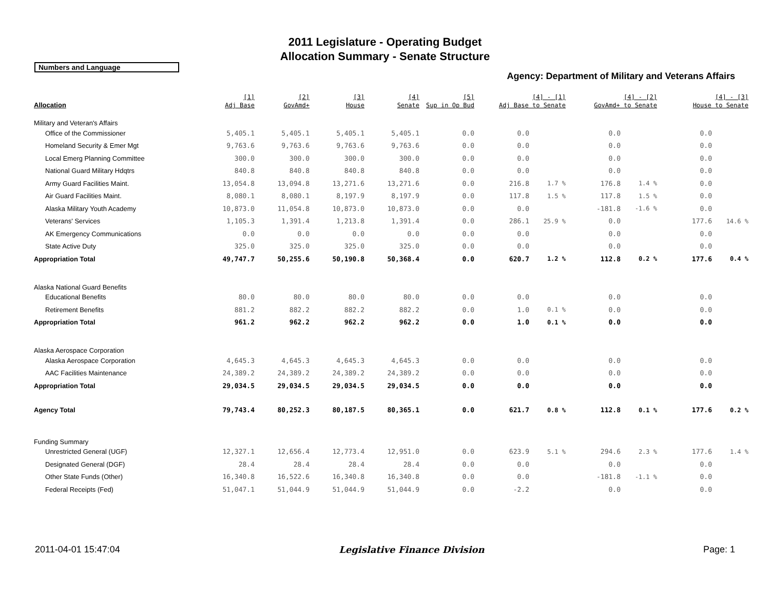2011 Legislature - Operating Budget
Allocation Summary - Senate Structure
Numbers and Language
Agency: Department of Military and Veterans Affairs
| Allocation | [1] Adj Base | [2] GovAmd+ | [3] House | [4] Senate | [5] Sup in Op Bud | [4] - [1] Adj Base to Senate | | [4] - [2] GovAmd+ to Senate | | [4] - [3] House to Senate | |
| --- | --- | --- | --- | --- | --- | --- | --- | --- | --- | --- | --- |
| Military and Veteran's Affairs | | | | | | | | | | | |
| Office of the Commissioner | 5,405.1 | 5,405.1 | 5,405.1 | 5,405.1 | 0.0 | 0.0 | | 0.0 | | 0.0 | |
| Homeland Security & Emer Mgt | 9,763.6 | 9,763.6 | 9,763.6 | 9,763.6 | 0.0 | 0.0 | | 0.0 | | 0.0 | |
| Local Emerg Planning Committee | 300.0 | 300.0 | 300.0 | 300.0 | 0.0 | 0.0 | | 0.0 | | 0.0 | |
| National Guard Military Hdqtrs | 840.8 | 840.8 | 840.8 | 840.8 | 0.0 | 0.0 | | 0.0 | | 0.0 | |
| Army Guard Facilities Maint. | 13,054.8 | 13,094.8 | 13,271.6 | 13,271.6 | 0.0 | 216.8 | 1.7 % | 176.8 | 1.4 % | 0.0 | |
| Air Guard Facilities Maint. | 8,080.1 | 8,080.1 | 8,197.9 | 8,197.9 | 0.0 | 117.8 | 1.5 % | 117.8 | 1.5 % | 0.0 | |
| Alaska Military Youth Academy | 10,873.0 | 11,054.8 | 10,873.0 | 10,873.0 | 0.0 | 0.0 | | -181.8 | -1.6 % | 0.0 | |
| Veterans' Services | 1,105.3 | 1,391.4 | 1,213.8 | 1,391.4 | 0.0 | 286.1 | 25.9 % | 0.0 | | 177.6 | 14.6 % |
| AK Emergency Communications | 0.0 | 0.0 | 0.0 | 0.0 | 0.0 | 0.0 | | 0.0 | | 0.0 | |
| State Active Duty | 325.0 | 325.0 | 325.0 | 325.0 | 0.0 | 0.0 | | 0.0 | | 0.0 | |
| Appropriation Total | 49,747.7 | 50,255.6 | 50,190.8 | 50,368.4 | 0.0 | 620.7 | 1.2 % | 112.8 | 0.2 % | 177.6 | 0.4 % |
| Alaska National Guard Benefits | | | | | | | | | | | |
| Educational Benefits | 80.0 | 80.0 | 80.0 | 80.0 | 0.0 | 0.0 | | 0.0 | | 0.0 | |
| Retirement Benefits | 881.2 | 882.2 | 882.2 | 882.2 | 0.0 | 1.0 | 0.1 % | 0.0 | | 0.0 | |
| Appropriation Total | 961.2 | 962.2 | 962.2 | 962.2 | 0.0 | 1.0 | 0.1 % | 0.0 | | 0.0 | |
| Alaska Aerospace Corporation | | | | | | | | | | | |
| Alaska Aerospace Corporation | 4,645.3 | 4,645.3 | 4,645.3 | 4,645.3 | 0.0 | 0.0 | | 0.0 | | 0.0 | |
| AAC Facilities Maintenance | 24,389.2 | 24,389.2 | 24,389.2 | 24,389.2 | 0.0 | 0.0 | | 0.0 | | 0.0 | |
| Appropriation Total | 29,034.5 | 29,034.5 | 29,034.5 | 29,034.5 | 0.0 | 0.0 | | 0.0 | | 0.0 | |
| Agency Total | 79,743.4 | 80,252.3 | 80,187.5 | 80,365.1 | 0.0 | 621.7 | 0.8 % | 112.8 | 0.1 % | 177.6 | 0.2 % |
| Funding Summary | | | | | | | | | | | |
| Unrestricted General (UGF) | 12,327.1 | 12,656.4 | 12,773.4 | 12,951.0 | 0.0 | 623.9 | 5.1 % | 294.6 | 2.3 % | 177.6 | 1.4 % |
| Designated General (DGF) | 28.4 | 28.4 | 28.4 | 28.4 | 0.0 | 0.0 | | 0.0 | | 0.0 | |
| Other State Funds (Other) | 16,340.8 | 16,522.6 | 16,340.8 | 16,340.8 | 0.0 | 0.0 | | -181.8 | -1.1 % | 0.0 | |
| Federal Receipts (Fed) | 51,047.1 | 51,044.9 | 51,044.9 | 51,044.9 | 0.0 | -2.2 | | 0.0 | | 0.0 | |
2011-04-01 15:47:04 Legislative Finance Division Page: 1